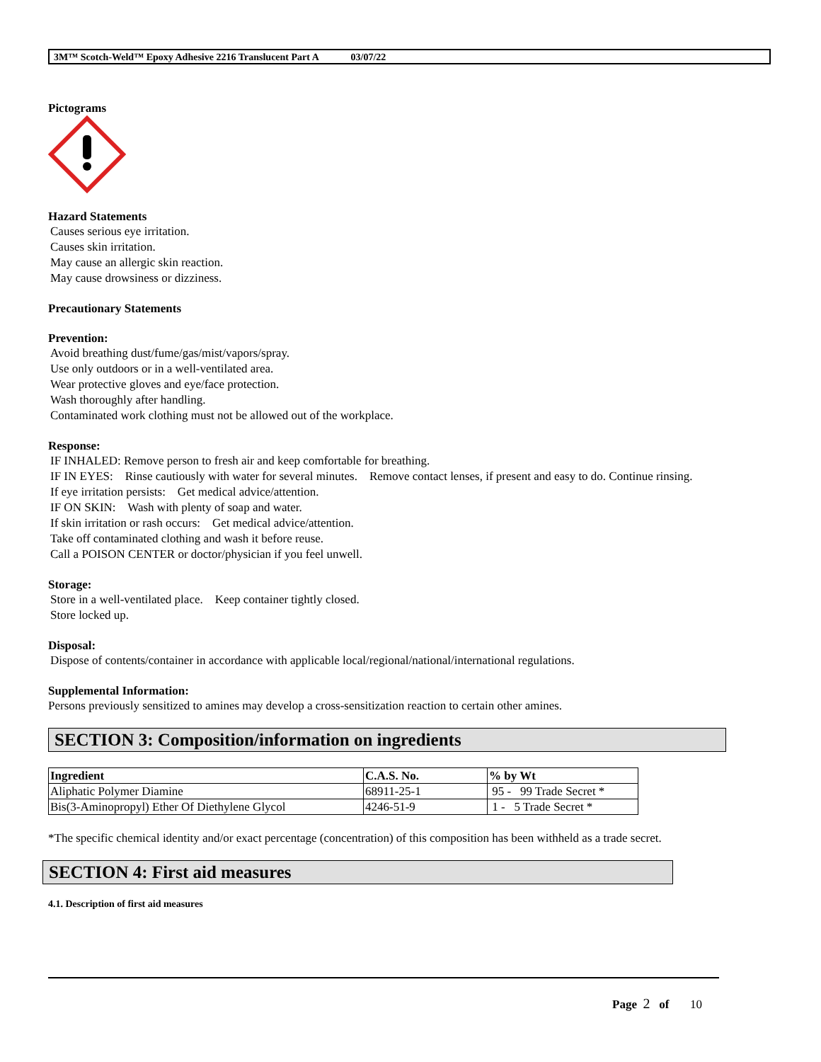3M™ Scotch-Weld™ Epoxy Adhesive 2216 Translucent Part A 03/07/22
Pictograms
Hazard Statements
Causes serious eye irritation.
Causes skin irritation.
May cause an allergic skin reaction.
May cause drowsiness or dizziness.
Precautionary Statements
Prevention:
Avoid breathing dust/fume/gas/mist/vapors/spray.
Use only outdoors or in a well-ventilated area.
Wear protective gloves and eye/face protection.
Wash thoroughly after handling.
Contaminated work clothing must not be allowed out of the workplace.
Response:
IF INHALED: Remove person to fresh air and keep comfortable for breathing.
IF IN EYES: Rinse cautiously with water for several minutes. Remove contact lenses, if present and easy to do. Continue rinsing.
If eye irritation persists: Get medical advice/attention.
IF ON SKIN: Wash with plenty of soap and water.
If skin irritation or rash occurs: Get medical advice/attention.
Take off contaminated clothing and wash it before reuse.
Call a POISON CENTER or doctor/physician if you feel unwell.
Storage:
Store in a well-ventilated place. Keep container tightly closed.
Store locked up.
Disposal:
Dispose of contents/container in accordance with applicable local/regional/national/international regulations.
Supplemental Information:
Persons previously sensitized to amines may develop a cross-sensitization reaction to certain other amines.
SECTION 3: Composition/information on ingredients
| Ingredient | C.A.S. No. | % by Wt |
| --- | --- | --- |
| Aliphatic Polymer Diamine | 68911-25-1 | 95 - 99 Trade Secret * |
| Bis(3-Aminopropyl) Ether Of Diethylene Glycol | 4246-51-9 | 1 - 5 Trade Secret * |
*The specific chemical identity and/or exact percentage (concentration) of this composition has been withheld as a trade secret.
SECTION 4: First aid measures
4.1. Description of first aid measures
Page 2 of 10